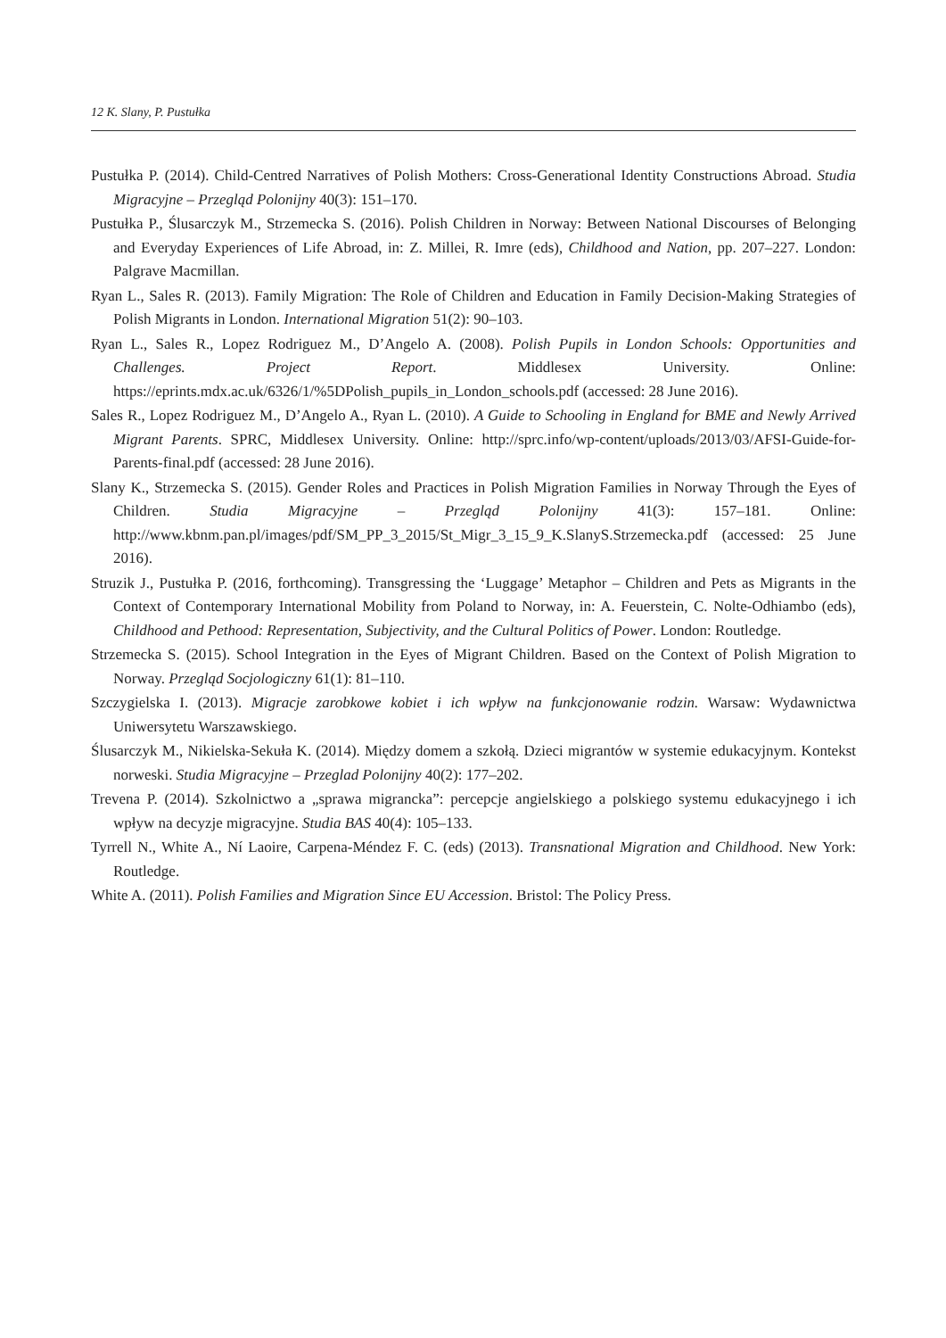12 K. Slany, P. Pustułka
Pustułka P. (2014). Child-Centred Narratives of Polish Mothers: Cross-Generational Identity Constructions Abroad. Studia Migracyjne – Przegląd Polonijny 40(3): 151–170.
Pustułka P., Ślusarczyk M., Strzemecka S. (2016). Polish Children in Norway: Between National Discourses of Belonging and Everyday Experiences of Life Abroad, in: Z. Millei, R. Imre (eds), Childhood and Nation, pp. 207–227. London: Palgrave Macmillan.
Ryan L., Sales R. (2013). Family Migration: The Role of Children and Education in Family Decision-Making Strategies of Polish Migrants in London. International Migration 51(2): 90–103.
Ryan L., Sales R., Lopez Rodriguez M., D’Angelo A. (2008). Polish Pupils in London Schools: Opportunities and Challenges. Project Report. Middlesex University. Online: https://eprints.mdx.ac.uk/6326/1/%5DPolish_pupils_in_London_schools.pdf (accessed: 28 June 2016).
Sales R., Lopez Rodriguez M., D’Angelo A., Ryan L. (2010). A Guide to Schooling in England for BME and Newly Arrived Migrant Parents. SPRC, Middlesex University. Online: http://sprc.info/wp-content/uploads/2013/03/AFSI-Guide-for-Parents-final.pdf (accessed: 28 June 2016).
Slany K., Strzemecka S. (2015). Gender Roles and Practices in Polish Migration Families in Norway Through the Eyes of Children. Studia Migracyjne – Przegląd Polonijny 41(3): 157–181. Online: http://www.kbnm.pan.pl/images/pdf/SM_PP_3_2015/St_Migr_3_15_9_K.SlanyS.Strzemecka.pdf (accessed: 25 June 2016).
Struzik J., Pustułka P. (2016, forthcoming). Transgressing the ‘Luggage’ Metaphor – Children and Pets as Migrants in the Context of Contemporary International Mobility from Poland to Norway, in: A. Feuerstein, C. Nolte-Odhiambo (eds), Childhood and Pethood: Representation, Subjectivity, and the Cultural Politics of Power. London: Routledge.
Strzemecka S. (2015). School Integration in the Eyes of Migrant Children. Based on the Context of Polish Migration to Norway. Przegląd Socjologiczny 61(1): 81–110.
Szczygielska I. (2013). Migracje zarobkowe kobiet i ich wpływ na funkcjonowanie rodzin. Warsaw: Wydawnictwa Uniwersytetu Warszawskiego.
Ślusarczyk M., Nikielska-Sekuła K. (2014). Między domem a szkołą. Dzieci migrantów w systemie edukacyjnym. Kontekst norweski. Studia Migracyjne – Przeglad Polonijny 40(2): 177–202.
Trevena P. (2014). Szkolnictwo a „sprawa migrancka”: percepcje angielskiego a polskiego systemu edukacyjnego i ich wpływ na decyzje migracyjne. Studia BAS 40(4): 105–133.
Tyrrell N., White A., Ní Laoire, Carpena-Méndez F. C. (eds) (2013). Transnational Migration and Childhood. New York: Routledge.
White A. (2011). Polish Families and Migration Since EU Accession. Bristol: The Policy Press.